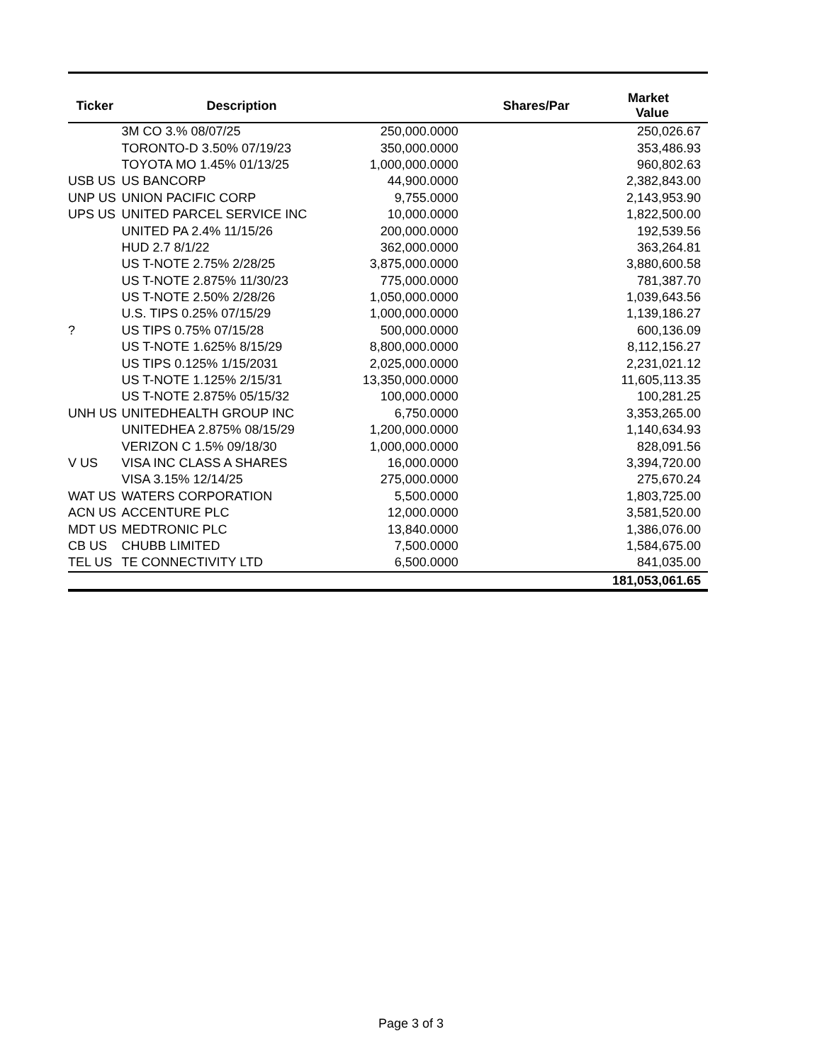| Ticker | Description | Shares/Par | Market Value |
| --- | --- | --- | --- |
| | 3M CO 3.% 08/07/25 | 250,000.0000 | 250,026.67 |
| | TORONTO-D 3.50% 07/19/23 | 350,000.0000 | 353,486.93 |
| | TOYOTA MO 1.45% 01/13/25 | 1,000,000.0000 | 960,802.63 |
| USB US | US BANCORP | 44,900.0000 | 2,382,843.00 |
| UNP US | UNION PACIFIC CORP | 9,755.0000 | 2,143,953.90 |
| UPS US | UNITED PARCEL SERVICE INC | 10,000.0000 | 1,822,500.00 |
| | UNITED PA 2.4% 11/15/26 | 200,000.0000 | 192,539.56 |
| | HUD 2.7 8/1/22 | 362,000.0000 | 363,264.81 |
| | US T-NOTE 2.75% 2/28/25 | 3,875,000.0000 | 3,880,600.58 |
| | US T-NOTE 2.875% 11/30/23 | 775,000.0000 | 781,387.70 |
| | US T-NOTE 2.50% 2/28/26 | 1,050,000.0000 | 1,039,643.56 |
| | U.S. TIPS 0.25% 07/15/29 | 1,000,000.0000 | 1,139,186.27 |
| ? | US TIPS 0.75% 07/15/28 | 500,000.0000 | 600,136.09 |
| | US T-NOTE 1.625% 8/15/29 | 8,800,000.0000 | 8,112,156.27 |
| | US TIPS 0.125% 1/15/2031 | 2,025,000.0000 | 2,231,021.12 |
| | US T-NOTE 1.125% 2/15/31 | 13,350,000.0000 | 11,605,113.35 |
| | US T-NOTE 2.875% 05/15/32 | 100,000.0000 | 100,281.25 |
| UNH US | UNITEDHEALTH GROUP INC | 6,750.0000 | 3,353,265.00 |
| | UNITEDHEA 2.875% 08/15/29 | 1,200,000.0000 | 1,140,634.93 |
| | VERIZON C 1.5% 09/18/30 | 1,000,000.0000 | 828,091.56 |
| V US | VISA INC CLASS A SHARES | 16,000.0000 | 3,394,720.00 |
| | VISA 3.15% 12/14/25 | 275,000.0000 | 275,670.24 |
| WAT US | WATERS CORPORATION | 5,500.0000 | 1,803,725.00 |
| ACN US | ACCENTURE PLC | 12,000.0000 | 3,581,520.00 |
| MDT US | MEDTRONIC PLC | 13,840.0000 | 1,386,076.00 |
| CB US | CHUBB LIMITED | 7,500.0000 | 1,584,675.00 |
| TEL US | TE CONNECTIVITY LTD | 6,500.0000 | 841,035.00 |
| | | | 181,053,061.65 |
Page 3 of 3